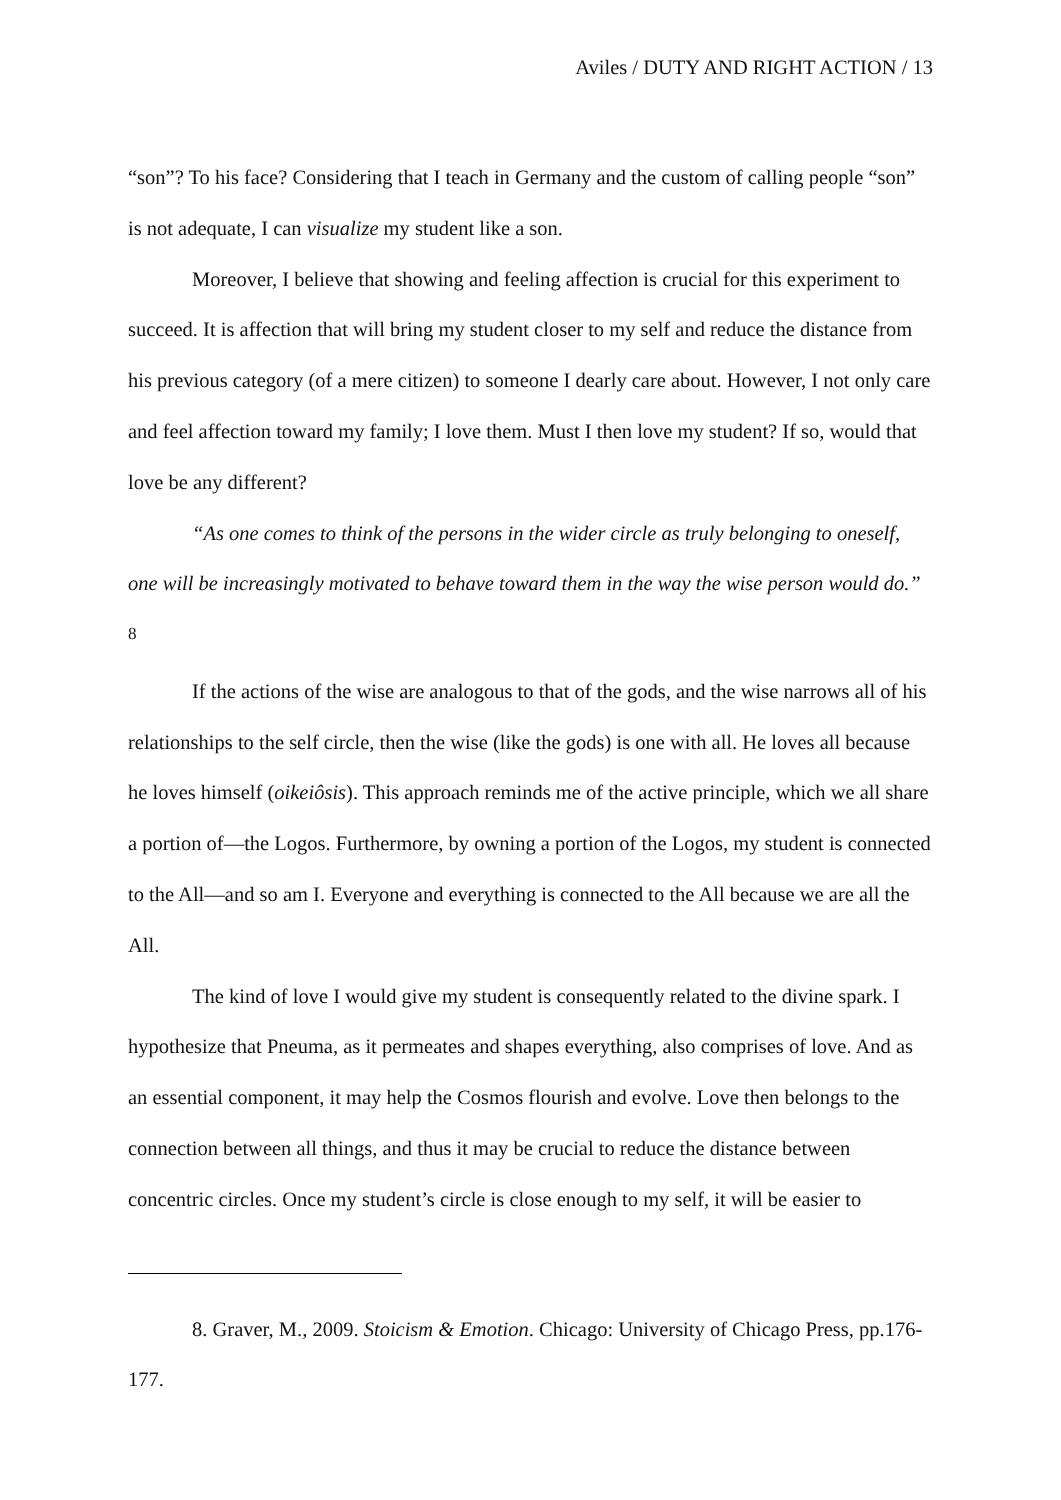Aviles / DUTY AND RIGHT ACTION / 13
“son”? To his face? Considering that I teach in Germany and the custom of calling people “son” is not adequate, I can visualize my student like a son.
Moreover, I believe that showing and feeling affection is crucial for this experiment to succeed. It is affection that will bring my student closer to my self and reduce the distance from his previous category (of a mere citizen) to someone I dearly care about. However, I not only care and feel affection toward my family; I love them. Must I then love my student? If so, would that love be any different?
“As one comes to think of the persons in the wider circle as truly belonging to oneself, one will be increasingly motivated to behave toward them in the way the wise person would do.” <sup>8</sup>
If the actions of the wise are analogous to that of the gods, and the wise narrows all of his relationships to the self circle, then the wise (like the gods) is one with all. He loves all because he loves himself (oikeiôsis). This approach reminds me of the active principle, which we all share a portion of—the Logos. Furthermore, by owning a portion of the Logos, my student is connected to the All—and so am I. Everyone and everything is connected to the All because we are all the All.
The kind of love I would give my student is consequently related to the divine spark. I hypothesize that Pneuma, as it permeates and shapes everything, also comprises of love. And as an essential component, it may help the Cosmos flourish and evolve. Love then belongs to the connection between all things, and thus it may be crucial to reduce the distance between concentric circles. Once my student’s circle is close enough to my self, it will be easier to
8. Graver, M., 2009. Stoicism & Emotion. Chicago: University of Chicago Press, pp.176-177.